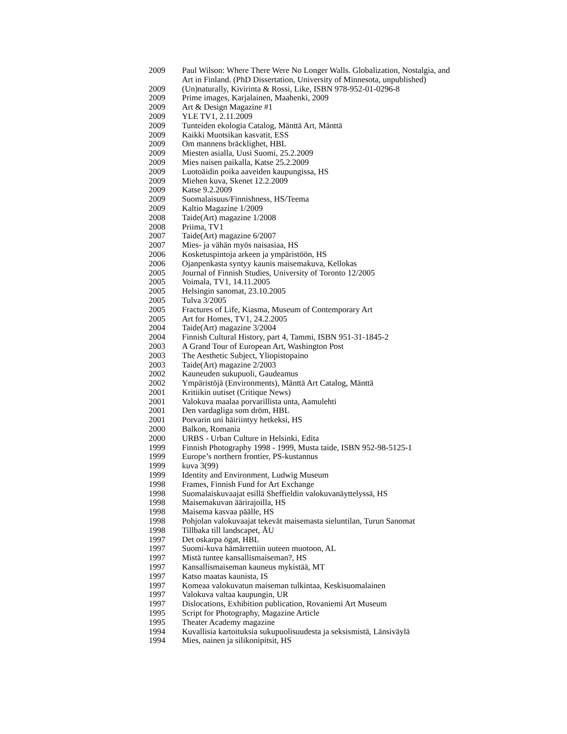2009 Paul Wilson: Where There Were No Longer Walls. Globalization, Nostalgia, and Art in Finland. (PhD Dissertation, University of Minnesota, unpublished)
2009 (Un)naturally, Kivirinta & Rossi, Like, ISBN 978-952-01-0296-8
2009 Prime images, Karjalainen, Maahenki, 2009
2009 Art & Design Magazine #1
2009 YLE TV1, 2.11.2009
2009 Tunteiden ekologia Catalog, Mänttä Art, Mänttä
2009 Kaikki Muotsikan kasvatit, ESS
2009 Om mannens bräcklighet, HBL
2009 Miesten asialla, Uusi Suomi, 25.2.2009
2009 Mies naisen paikalla, Katse 25.2.2009
2009 Luotoäidin poika aaveiden kaupungissa, HS
2009 Miehen kuva, Skenet 12.2.2009
2009 Katse 9.2.2009
2009 Suomalaisuus/Finnishness, HS/Teema
2009 Kaltio Magazine 1/2009
2008 Taide(Art) magazine 1/2008
2008 Priima, TV1
2007 Taide(Art) magazine 6/2007
2007 Mies- ja vähän myös naisasiaa, HS
2006 Kosketuspintoja arkeen ja ympäristöön, HS
2006 Ojanpenkasta syntyy kaunis maisemakuva, Kellokas
2005 Journal of Finnish Studies, University of Toronto 12/2005
2005 Voimala, TV1, 14.11.2005
2005 Helsingin sanomat, 23.10.2005
2005 Tulva 3/2005
2005 Fractures of Life, Kiasma, Museum of Contemporary Art
2005 Art for Homes, TV1, 24.2.2005
2004 Taide(Art) magazine 3/2004
2004 Finnish Cultural History, part 4, Tammi, ISBN 951-31-1845-2
2003 A Grand Tour of European Art, Washington Post
2003 The Aesthetic Subject, Yliopistopaino
2003 Taide(Art) magazine 2/2003
2002 Kauneuden sukupuoli, Gaudeamus
2002 Ympäristöjä (Environments), Mänttä Art Catalog, Mänttä
2001 Kritiikin uutiset (Critique News)
2001 Valokuva maalaa porvarillista unta, Aamulehti
2001 Den vardagliga som dröm, HBL
2001 Porvarin uni häiriintyy hetkeksi, HS
2000 Balkon, Romania
2000 URBS - Urban Culture in Helsinki, Edita
1999 Finnish Photography 1998 - 1999, Musta taide, ISBN 952-98-5125-1
1999 Europe’s northern frontier, PS-kustannus
1999 kuva 3(99)
1999 Identity and Environment, Ludwig Museum
1998 Frames, Finnish Fund for Art Exchange
1998 Suomalaiskuvaajat esillä Sheffieldin valokuvanäyttelyssä, HS
1998 Maisemakuvan äärirajoilla, HS
1998 Maisema kasvaa päälle, HS
1998 Pohjolan valokuvaajat tekevät maisemasta sieluntilan, Turun Sanomat
1998 Tillbaka till landscapet, ÅU
1997 Det oskarpa ögat, HBL
1997 Suomi-kuva hämärrettiin uuteen muotoon, AL
1997 Mistä tuntee kansallismaiseman?, HS
1997 Kansallismaiseman kauneus mykistää, MT
1997 Katso maatas kaunista, IS
1997 Komeaa valokuvatun maiseman tulkintaa, Keskisuomalainen
1997 Valokuva valtaa kaupungin, UR
1997 Dislocations, Exhibition publication, Rovaniemi Art Museum
1995 Script for Photography, Magazine Article
1995 Theater Academy magazine
1994 Kuvallisia kartoituksia sukupuolisuudesta ja seksismistä, Länsiväylä
1994 Mies, nainen ja silikonipitsit, HS